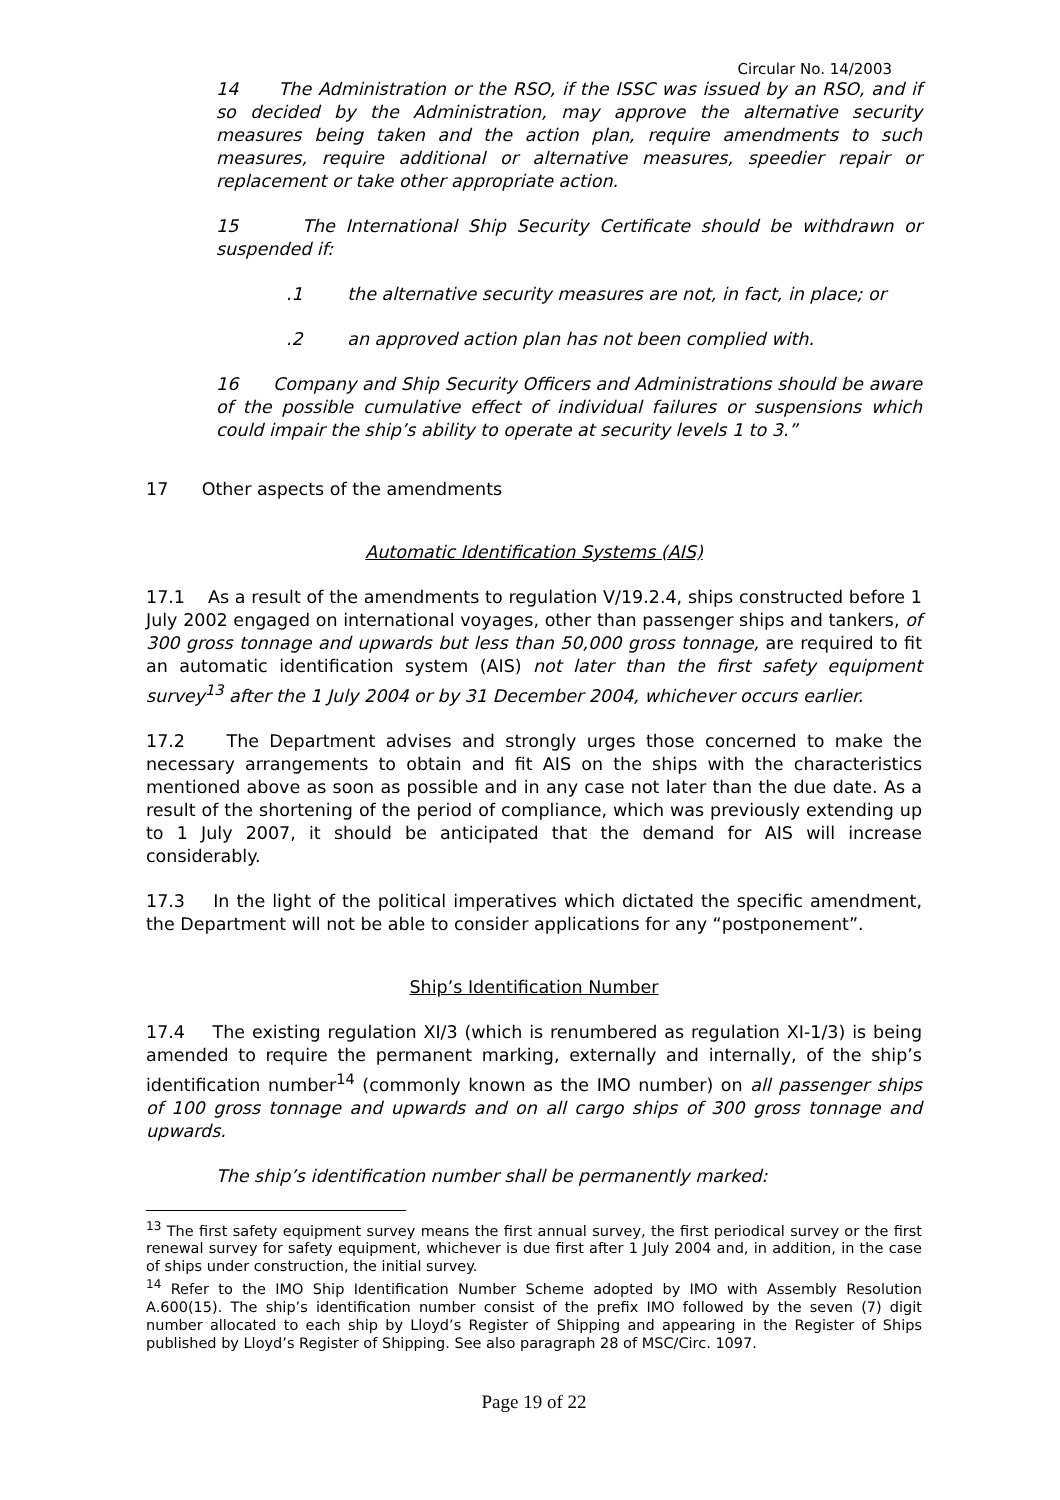Circular No. 14/2003
14 The Administration or the RSO, if the ISSC was issued by an RSO, and if so decided by the Administration, may approve the alternative security measures being taken and the action plan, require amendments to such measures, require additional or alternative measures, speedier repair or replacement or take other appropriate action.
15 The International Ship Security Certificate should be withdrawn or suspended if:
.1 the alternative security measures are not, in fact, in place; or
.2 an approved action plan has not been complied with.
16 Company and Ship Security Officers and Administrations should be aware of the possible cumulative effect of individual failures or suspensions which could impair the ship’s ability to operate at security levels 1 to 3.”
17 Other aspects of the amendments
Automatic Identification Systems (AIS)
17.1 As a result of the amendments to regulation V/19.2.4, ships constructed before 1 July 2002 engaged on international voyages, other than passenger ships and tankers, of 300 gross tonnage and upwards but less than 50,000 gross tonnage, are required to fit an automatic identification system (AIS) not later than the first safety equipment survey<sup>13</sup> after the 1 July 2004 or by 31 December 2004, whichever occurs earlier.
17.2 The Department advises and strongly urges those concerned to make the necessary arrangements to obtain and fit AIS on the ships with the characteristics mentioned above as soon as possible and in any case not later than the due date. As a result of the shortening of the period of compliance, which was previously extending up to 1 July 2007, it should be anticipated that the demand for AIS will increase considerably.
17.3 In the light of the political imperatives which dictated the specific amendment, the Department will not be able to consider applications for any “postponement”.
Ship’s Identification Number
17.4 The existing regulation XI/3 (which is renumbered as regulation XI-1/3) is being amended to require the permanent marking, externally and internally, of the ship’s identification number<sup>14</sup> (commonly known as the IMO number) on all passenger ships of 100 gross tonnage and upwards and on all cargo ships of 300 gross tonnage and upwards.
The ship’s identification number shall be permanently marked:
<sup>13</sup> The first safety equipment survey means the first annual survey, the first periodical survey or the first renewal survey for safety equipment, whichever is due first after 1 July 2004 and, in addition, in the case of ships under construction, the initial survey.
<sup>14</sup> Refer to the IMO Ship Identification Number Scheme adopted by IMO with Assembly Resolution A.600(15). The ship’s identification number consist of the prefix IMO followed by the seven (7) digit number allocated to each ship by Lloyd’s Register of Shipping and appearing in the Register of Ships published by Lloyd’s Register of Shipping. See also paragraph 28 of MSC/Circ. 1097.
Page 19 of 22